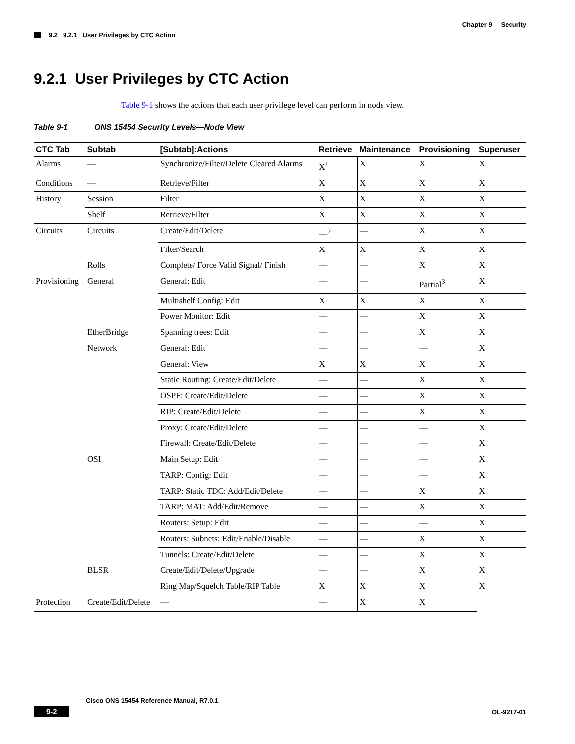Chapter 9 Security
9.2 9.2.1 User Privileges by CTC Action
9.2.1 User Privileges by CTC Action
Table 9-1 shows the actions that each user privilege level can perform in node view.
Table 9-1 ONS 15454 Security Levels—Node View
| CTC Tab | Subtab | [Subtab]:Actions | Retrieve | Maintenance | Provisioning | Superuser |
| --- | --- | --- | --- | --- | --- | --- |
| Alarms | — | Synchronize/Filter/Delete Cleared Alarms | X<sup>1</sup> | X | X | X |
| Conditions | — | Retrieve/Filter | X | X | X | X |
| History | Session | Filter | X | X | X | X |
| | Shelf | Retrieve/Filter | X | X | X | X |
| Circuits | Circuits | Create/Edit/Delete | —<sup>2</sup> | — | X | X |
| | | Filter/Search | X | X | X | X |
| | Rolls | Complete/ Force Valid Signal/ Finish | — | — | X | X |
| Provisioning | General | General: Edit | — | — | Partial<sup>3</sup> | X |
| | | Multishelf Config: Edit | X | X | X | X |
| | | Power Monitor: Edit | — | — | X | X |
| | EtherBridge | Spanning trees: Edit | — | — | X | X |
| | Network | General: Edit | — | — | — | X |
| | | General: View | X | X | X | X |
| | | Static Routing: Create/Edit/Delete | — | — | X | X |
| | | OSPF: Create/Edit/Delete | — | — | X | X |
| | | RIP: Create/Edit/Delete | — | — | X | X |
| | | Proxy: Create/Edit/Delete | — | — | — | X |
| | | Firewall: Create/Edit/Delete | — | — | — | X |
| | OSI | Main Setup: Edit | — | — | — | X |
| | | TARP: Config: Edit | — | — | — | X |
| | | TARP: Static TDC: Add/Edit/Delete | — | — | X | X |
| | | TARP: MAT: Add/Edit/Remove | — | — | X | X |
| | | Routers: Setup: Edit | — | — | — | X |
| | | Routers: Subnets: Edit/Enable/Disable | — | — | X | X |
| | | Tunnels: Create/Edit/Delete | — | — | X | X |
| | BLSR | Create/Edit/Delete/Upgrade | — | — | X | X |
| | | Ring Map/Squelch Table/RIP Table | X | X | X | X |
| Protection | Create/Edit/Delete | — | — | X | X | |
Cisco ONS 15454 Reference Manual, R7.0.1
9-2 OL-9217-01